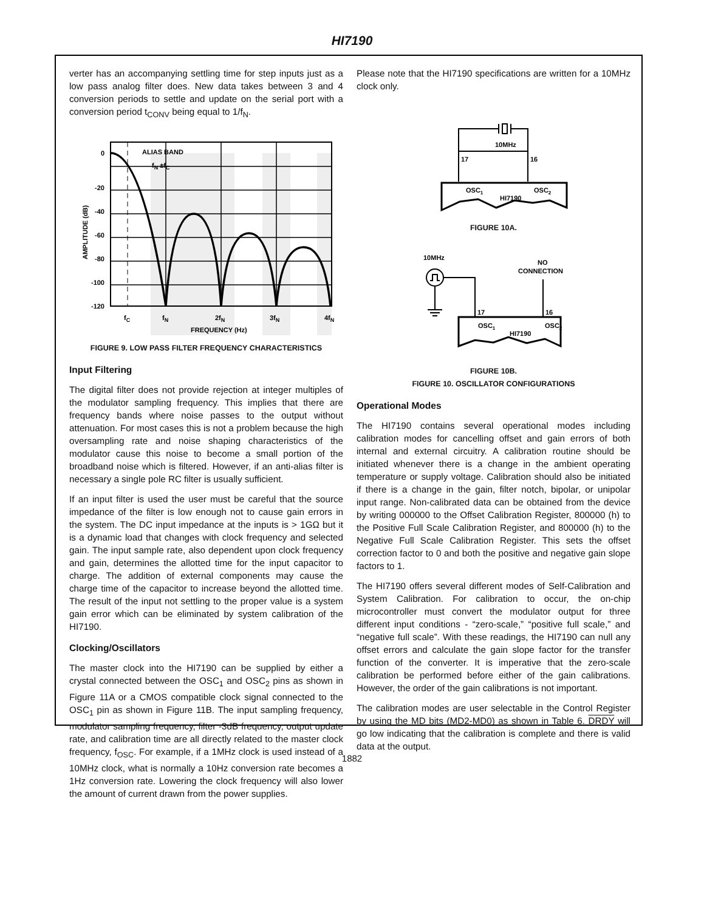HI7190
verter has an accompanying settling time for step inputs just as a low pass analog filter does. New data takes between 3 and 4 conversion periods to settle and update on the serial port with a conversion period t<sub>CONV</sub> being equal to 1/f<sub>N</sub>.
0
-20
-40
-60
-80
-100
-120
ALIAS BAND
fN ±fC
fC
fN
2fN
3fN
4fN
FREQUENCY (Hz)
AMPLITUDE (dB)
FIGURE 9. LOW PASS FILTER FREQUENCY CHARACTERISTICS
Input Filtering
The digital filter does not provide rejection at integer multiples of the modulator sampling frequency. This implies that there are frequency bands where noise passes to the output without attenuation. For most cases this is not a problem because the high oversampling rate and noise shaping characteristics of the modulator cause this noise to become a small portion of the broadband noise which is filtered. However, if an anti-alias filter is necessary a single pole RC filter is usually sufficient.
If an input filter is used the user must be careful that the source impedance of the filter is low enough not to cause gain errors in the system. The DC input impedance at the inputs is > 1GΩ but it is a dynamic load that changes with clock frequency and selected gain. The input sample rate, also dependent upon clock frequency and gain, determines the allotted time for the input capacitor to charge. The addition of external components may cause the charge time of the capacitor to increase beyond the allotted time. The result of the input not settling to the proper value is a system gain error which can be eliminated by system calibration of the HI7190.
Clocking/Oscillators
The master clock into the HI7190 can be supplied by either a crystal connected between the OSC<sub>1</sub> and OSC<sub>2</sub> pins as shown in Figure 11A or a CMOS compatible clock signal connected to the OSC<sub>1</sub> pin as shown in Figure 11B. The input sampling frequency, modulator sampling frequency, filter -3dB frequency, output update rate, and calibration time are all directly related to the master clock frequency, f<sub>OSC</sub>. For example, if a 1MHz clock is used instead of a 10MHz clock, what is normally a 10Hz conversion rate becomes a 1Hz conversion rate. Lowering the clock frequency will also lower the amount of current drawn from the power supplies.
Please note that the HI7190 specifications are written for a 10MHz clock only.
10MHz
17
16
OSC1
OSC2
HI7190
FIGURE 10A.
10MHz
NO
CONNECTION
17
16
OSC1
OSC2
HI7190
FIGURE 10B.
FIGURE 10. OSCILLATOR CONFIGURATIONS
Operational Modes
The HI7190 contains several operational modes including calibration modes for cancelling offset and gain errors of both internal and external circuitry. A calibration routine should be initiated whenever there is a change in the ambient operating temperature or supply voltage. Calibration should also be initiated if there is a change in the gain, filter notch, bipolar, or unipolar input range. Non-calibrated data can be obtained from the device by writing 000000 to the Offset Calibration Register, 800000 (h) to the Positive Full Scale Calibration Register, and 800000 (h) to the Negative Full Scale Calibration Register. This sets the offset correction factor to 0 and both the positive and negative gain slope factors to 1.
The HI7190 offers several different modes of Self-Calibration and System Calibration. For calibration to occur, the on-chip microcontroller must convert the modulator output for three different input conditions - “zero-scale,” “positive full scale,” and “negative full scale”. With these readings, the HI7190 can null any offset errors and calculate the gain slope factor for the transfer function of the converter. It is imperative that the zero-scale calibration be performed before either of the gain calibrations. However, the order of the gain calibrations is not important.
The calibration modes are user selectable in the Control Register by using the MD bits (MD2-MD0) as shown in Table 6. DRDY will go low indicating that the calibration is complete and there is valid data at the output.
1882